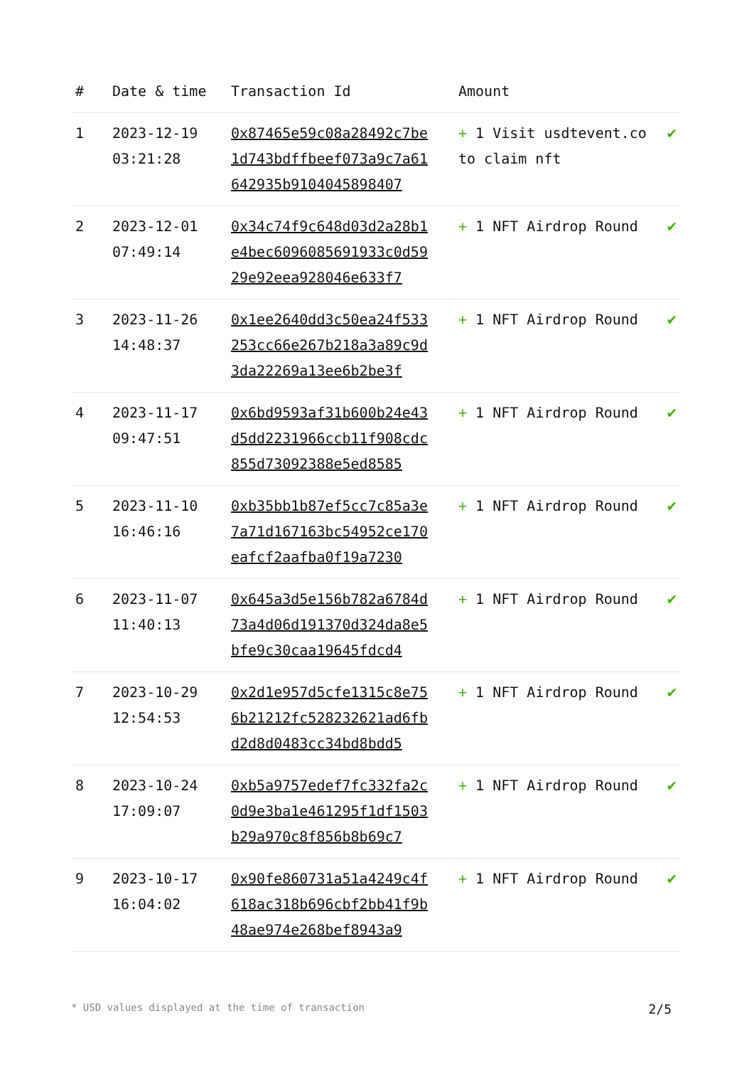| # | Date & time | Transaction Id | Amount | |
| --- | --- | --- | --- | --- |
| 1 | 2023-12-19 03:21:28 | 0x87465e59c08a28492c7be1d743bdffbeef073a9c7a61642935b9104045898407 | + 1 Visit usdtevent.co to claim nft | ✔ |
| 2 | 2023-12-01 07:49:14 | 0x34c74f9c648d03d2a28b1e4bec6096085691933c0d5929e92eea928046e633f7 | + 1 NFT Airdrop Round | ✔ |
| 3 | 2023-11-26 14:48:37 | 0x1ee2640dd3c50ea24f533253cc66e267b218a3a89c9d3da22269a13ee6b2be3f | + 1 NFT Airdrop Round | ✔ |
| 4 | 2023-11-17 09:47:51 | 0x6bd9593af31b600b24e43d5dd2231966ccb11f908cdc855d73092388e5ed8585 | + 1 NFT Airdrop Round | ✔ |
| 5 | 2023-11-10 16:46:16 | 0xb35bb1b87ef5cc7c85a3e7a71d167163bc54952ce170eafcf2aafba0f19a7230 | + 1 NFT Airdrop Round | ✔ |
| 6 | 2023-11-07 11:40:13 | 0x645a3d5e156b782a6784d73a4d06d191370d324da8e5bfe9c30caa19645fdcd4 | + 1 NFT Airdrop Round | ✔ |
| 7 | 2023-10-29 12:54:53 | 0x2d1e957d5cfe1315c8e756b21212fc528232621ad6fbd2d8d0483cc34bd8bdd5 | + 1 NFT Airdrop Round | ✔ |
| 8 | 2023-10-24 17:09:07 | 0xb5a9757edef7fc332fa2c0d9e3ba1e461295f1df1503b29a970c8f856b8b69c7 | + 1 NFT Airdrop Round | ✔ |
| 9 | 2023-10-17 16:04:02 | 0x90fe860731a51a4249c4f618ac318b696cbf2bb41f9b48ae974e268bef8943a9 | + 1 NFT Airdrop Round | ✔ |
* USD values displayed at the time of transaction 2/5